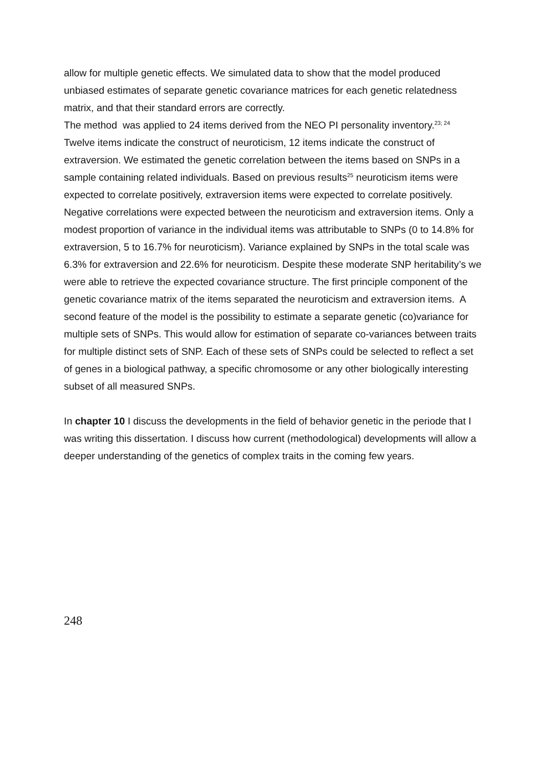allow for multiple genetic effects. We simulated data to show that the model produced unbiased estimates of separate genetic covariance matrices for each genetic relatedness matrix, and that their standard errors are correctly.
The method was applied to 24 items derived from the NEO PI personality inventory.<sup>23; 24</sup> Twelve items indicate the construct of neuroticism, 12 items indicate the construct of extraversion. We estimated the genetic correlation between the items based on SNPs in a sample containing related individuals. Based on previous results<sup>25</sup> neuroticism items were expected to correlate positively, extraversion items were expected to correlate positively. Negative correlations were expected between the neuroticism and extraversion items. Only a modest proportion of variance in the individual items was attributable to SNPs (0 to 14.8% for extraversion, 5 to 16.7% for neuroticism). Variance explained by SNPs in the total scale was 6.3% for extraversion and 22.6% for neuroticism. Despite these moderate SNP heritability’s we were able to retrieve the expected covariance structure. The first principle component of the genetic covariance matrix of the items separated the neuroticism and extraversion items. A second feature of the model is the possibility to estimate a separate genetic (co)variance for multiple sets of SNPs. This would allow for estimation of separate co-variances between traits for multiple distinct sets of SNP. Each of these sets of SNPs could be selected to reflect a set of genes in a biological pathway, a specific chromosome or any other biologically interesting subset of all measured SNPs.
In chapter 10 I discuss the developments in the field of behavior genetic in the periode that I was writing this dissertation. I discuss how current (methodological) developments will allow a deeper understanding of the genetics of complex traits in the coming few years.
248